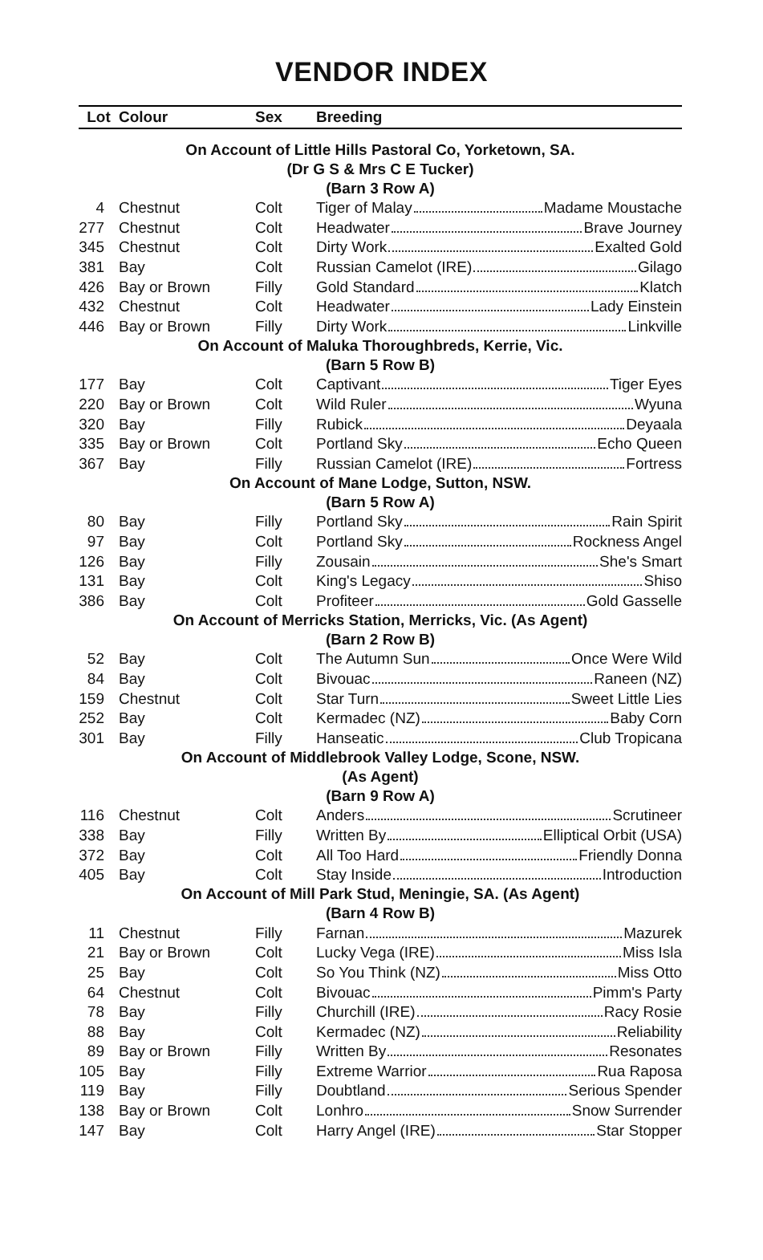VENDOR INDEX
| Lot | Colour | Sex | Breeding |
| --- | --- | --- | --- |
| On Account of Little Hills Pastoral Co, Yorketown, SA. (Dr G S & Mrs C E Tucker) (Barn 3 Row A) | | | |
| 4 | Chestnut | Colt | Tiger of Malay Madame Moustache |
| 277 | Chestnut | Colt | Headwater Brave Journey |
| 345 | Chestnut | Colt | Dirty Work Exalted Gold |
| 381 | Bay | Colt | Russian Camelot (IRE) Gilago |
| 426 | Bay or Brown | Filly | Gold Standard Klatch |
| 432 | Chestnut | Colt | Headwater Lady Einstein |
| 446 | Bay or Brown | Filly | Dirty Work Linkville |
| On Account of Maluka Thoroughbreds, Kerrie, Vic. (Barn 5 Row B) | | | |
| 177 | Bay | Colt | Captivant Tiger Eyes |
| 220 | Bay or Brown | Colt | Wild Ruler Wyuna |
| 320 | Bay | Filly | Rubick Deyaala |
| 335 | Bay or Brown | Colt | Portland Sky Echo Queen |
| 367 | Bay | Filly | Russian Camelot (IRE) Fortress |
| On Account of Mane Lodge, Sutton, NSW. (Barn 5 Row A) | | | |
| 80 | Bay | Filly | Portland Sky Rain Spirit |
| 97 | Bay | Colt | Portland Sky Rockness Angel |
| 126 | Bay | Filly | Zousain She's Smart |
| 131 | Bay | Colt | King's Legacy Shiso |
| 386 | Bay | Colt | Profiteer Gold Gasselle |
| On Account of Merricks Station, Merricks, Vic. (As Agent) (Barn 2 Row B) | | | |
| 52 | Bay | Colt | The Autumn Sun Once Were Wild |
| 84 | Bay | Colt | Bivouac Raneen (NZ) |
| 159 | Chestnut | Colt | Star Turn Sweet Little Lies |
| 252 | Bay | Colt | Kermadec (NZ) Baby Corn |
| 301 | Bay | Filly | Hanseatic Club Tropicana |
| On Account of Middlebrook Valley Lodge, Scone, NSW. (As Agent) (Barn 9 Row A) | | | |
| 116 | Chestnut | Colt | Anders Scrutineer |
| 338 | Bay | Filly | Written By Elliptical Orbit (USA) |
| 372 | Bay | Colt | All Too Hard Friendly Donna |
| 405 | Bay | Colt | Stay Inside Introduction |
| On Account of Mill Park Stud, Meningie, SA. (As Agent) (Barn 4 Row B) | | | |
| 11 | Chestnut | Filly | Farnan Mazurek |
| 21 | Bay or Brown | Colt | Lucky Vega (IRE) Miss Isla |
| 25 | Bay | Colt | So You Think (NZ) Miss Otto |
| 64 | Chestnut | Colt | Bivouac Pimm's Party |
| 78 | Bay | Filly | Churchill (IRE) Racy Rosie |
| 88 | Bay | Colt | Kermadec (NZ) Reliability |
| 89 | Bay or Brown | Filly | Written By Resonates |
| 105 | Bay | Filly | Extreme Warrior Rua Raposa |
| 119 | Bay | Filly | Doubtland Serious Spender |
| 138 | Bay or Brown | Colt | Lonhro Snow Surrender |
| 147 | Bay | Colt | Harry Angel (IRE) Star Stopper |